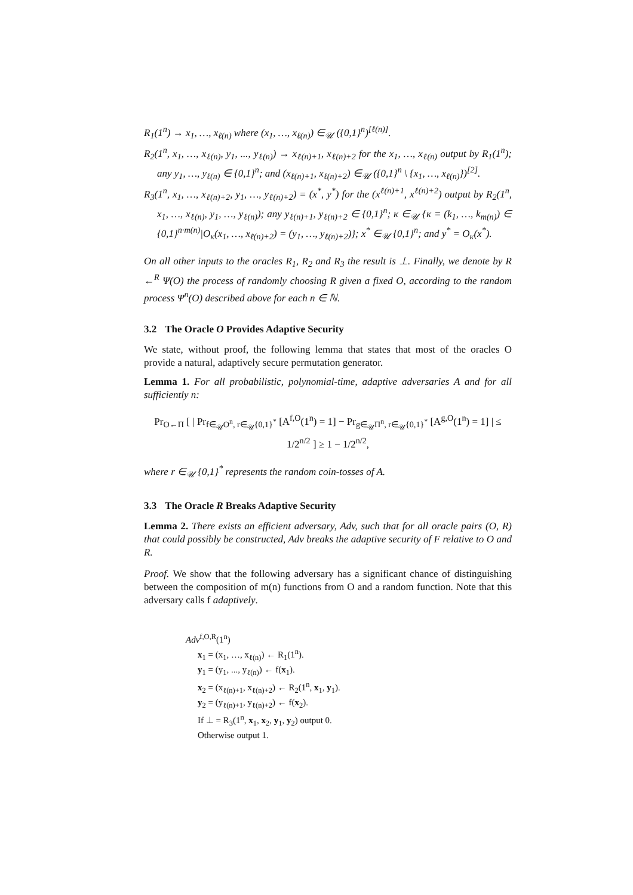R<sub>1</sub>(1<sup>n</sup>) → x<sub>1</sub>, …, x<sub>ℓ(n)</sub> where (x<sub>1</sub>, …, x<sub>ℓ(n)</sub>) ∈<sub>𝒰</sub> ({0,1}<sup>n</sup>)<sup>[ℓ(n)]</sup>.
R<sub>2</sub>(1<sup>n</sup>, x<sub>1</sub>, …, x<sub>ℓ(n)</sub>, y<sub>1</sub>, ..., y<sub>ℓ(n)</sub>) → x<sub>ℓ(n)+1</sub>, x<sub>ℓ(n)+2</sub> for the x<sub>1</sub>, …, x<sub>ℓ(n)</sub> output by R<sub>1</sub>(1<sup>n</sup>); any y<sub>1</sub>, …, y<sub>ℓ(n)</sub> ∈ {0,1}<sup>n</sup>; and (x<sub>ℓ(n)+1</sub>, x<sub>ℓ(n)+2</sub>) ∈<sub>𝒰</sub> ({0,1}<sup>n</sup> \ {x<sub>1</sub>, …, x<sub>ℓ(n)</sub>})<sup>[2]</sup>.
R<sub>3</sub>(1<sup>n</sup>, x<sub>1</sub>, …, x<sub>ℓ(n)+2</sub>, y<sub>1</sub>, …, y<sub>ℓ(n)+2</sub>) = (x<sup>*</sup>, y<sup>*</sup>) for the (x<sup>ℓ(n)+1</sup>, x<sup>ℓ(n)+2</sup>) output by R<sub>2</sub>(1<sup>n</sup>, x<sub>1</sub>, …, x<sub>ℓ(n)</sub>, y<sub>1</sub>, …, y<sub>ℓ(n)</sub>); any y<sub>ℓ(n)+1</sub>, y<sub>ℓ(n)+2</sub> ∈ {0,1}<sup>n</sup>; κ ∈<sub>𝒰</sub> {κ = (k<sub>1</sub>, …, k<sub>m(n)</sub>) ∈ {0,1}<sup>n·m(n)</sup>|O<sub>κ</sub>(x<sub>1</sub>, …, x<sub>ℓ(n)+2</sub>) = (y<sub>1</sub>, …, y<sub>ℓ(n)+2</sub>)}; x<sup>*</sup> ∈<sub>𝒰</sub> {0,1}<sup>n</sup>; and y<sup>*</sup> = O<sub>κ</sub>(x<sup>*</sup>).
On all other inputs to the oracles R<sub>1</sub>, R<sub>2</sub> and R<sub>3</sub> the result is ⊥. Finally, we denote by R ←<sup>R</sup> Ψ(O) the process of randomly choosing R given a fixed O, according to the random process Ψ<sup>n</sup>(O) described above for each n ∈ ℕ.
3.2 The Oracle O Provides Adaptive Security
We state, without proof, the following lemma that states that most of the oracles O provide a natural, adaptively secure permutation generator.
Lemma 1. For all probabilistic, polynomial-time, adaptive adversaries A and for all sufficiently n:
Pr<sub>O←Π</sub> [ | Pr<sub>f∈<sub>𝒰</sub>O<sup>n</sup>, r∈<sub>𝒰</sub>{0,1}<sup>*</sup></sub> [A<sup>f,O</sup>(1<sup>n</sup>) = 1] − Pr<sub>g∈<sub>𝒰</sub>Π<sup>n</sup>, r∈<sub>𝒰</sub>{0,1}<sup>*</sup></sub> [A<sup>g,O</sup>(1<sup>n</sup>) = 1] | ≤ 1/2<sup>n/2</sup> ] ≥ 1 − 1/2<sup>n/2</sup>,
where r ∈<sub>𝒰</sub> {0,1}<sup>*</sup> represents the random coin-tosses of A.
3.3 The Oracle R Breaks Adaptive Security
Lemma 2. There exists an efficient adversary, Adv, such that for all oracle pairs (O, R) that could possibly be constructed, Adv breaks the adaptive security of F relative to O and R.
Proof. We show that the following adversary has a significant chance of distinguishing between the composition of m(n) functions from O and a random function. Note that this adversary calls f adaptively.
Adv<sup>f,O,R</sup>(1<sup>n</sup>)
x<sub>1</sub> = (x<sub>1</sub>, …, x<sub>ℓ(n)</sub>) ← R<sub>1</sub>(1<sup>n</sup>).
y<sub>1</sub> = (y<sub>1</sub>, ..., y<sub>ℓ(n)</sub>) ← f(x<sub>1</sub>).
x<sub>2</sub> = (x<sub>ℓ(n)+1</sub>, x<sub>ℓ(n)+2</sub>) ← R<sub>2</sub>(1<sup>n</sup>, x<sub>1</sub>, y<sub>1</sub>).
y<sub>2</sub> = (y<sub>ℓ(n)+1</sub>, y<sub>ℓ(n)+2</sub>) ← f(x<sub>2</sub>).
If ⊥ = R<sub>3</sub>(1<sup>n</sup>, x<sub>1</sub>, x<sub>2</sub>, y<sub>1</sub>, y<sub>2</sub>) output 0.
Otherwise output 1.